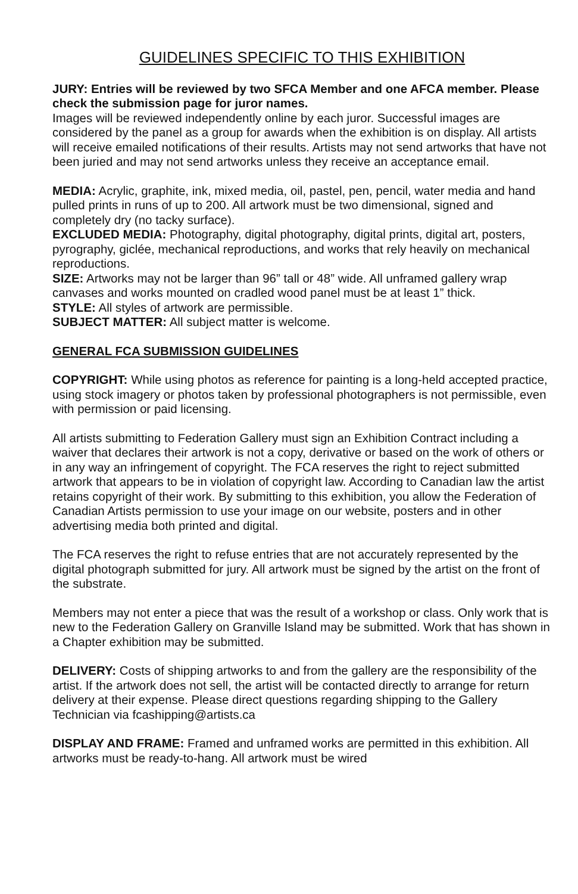GUIDELINES SPECIFIC TO THIS EXHIBITION
JURY: Entries will be reviewed by two SFCA Member and one AFCA member. Please check the submission page for juror names.
Images will be reviewed independently online by each juror. Successful images are considered by the panel as a group for awards when the exhibition is on display. All artists will receive emailed notifications of their results. Artists may not send artworks that have not been juried and may not send artworks unless they receive an acceptance email.
MEDIA: Acrylic, graphite, ink, mixed media, oil, pastel, pen, pencil, water media and hand pulled prints in runs of up to 200. All artwork must be two dimensional, signed and completely dry (no tacky surface).
EXCLUDED MEDIA: Photography, digital photography, digital prints, digital art, posters, pyrography, giclée, mechanical reproductions, and works that rely heavily on mechanical reproductions.
SIZE: Artworks may not be larger than 96” tall or 48” wide. All unframed gallery wrap canvases and works mounted on cradled wood panel must be at least 1” thick.
STYLE: All styles of artwork are permissible.
SUBJECT MATTER: All subject matter is welcome.
GENERAL FCA SUBMISSION GUIDELINES
COPYRIGHT: While using photos as reference for painting is a long-held accepted practice, using stock imagery or photos taken by professional photographers is not permissible, even with permission or paid licensing.
All artists submitting to Federation Gallery must sign an Exhibition Contract including a waiver that declares their artwork is not a copy, derivative or based on the work of others or in any way an infringement of copyright. The FCA reserves the right to reject submitted artwork that appears to be in violation of copyright law. According to Canadian law the artist retains copyright of their work. By submitting to this exhibition, you allow the Federation of Canadian Artists permission to use your image on our website, posters and in other advertising media both printed and digital.
The FCA reserves the right to refuse entries that are not accurately represented by the digital photograph submitted for jury. All artwork must be signed by the artist on the front of the substrate.
Members may not enter a piece that was the result of a workshop or class. Only work that is new to the Federation Gallery on Granville Island may be submitted. Work that has shown in a Chapter exhibition may be submitted.
DELIVERY: Costs of shipping artworks to and from the gallery are the responsibility of the artist. If the artwork does not sell, the artist will be contacted directly to arrange for return delivery at their expense. Please direct questions regarding shipping to the Gallery Technician via fcashipping@artists.ca
DISPLAY AND FRAME: Framed and unframed works are permitted in this exhibition. All artworks must be ready-to-hang. All artwork must be wired